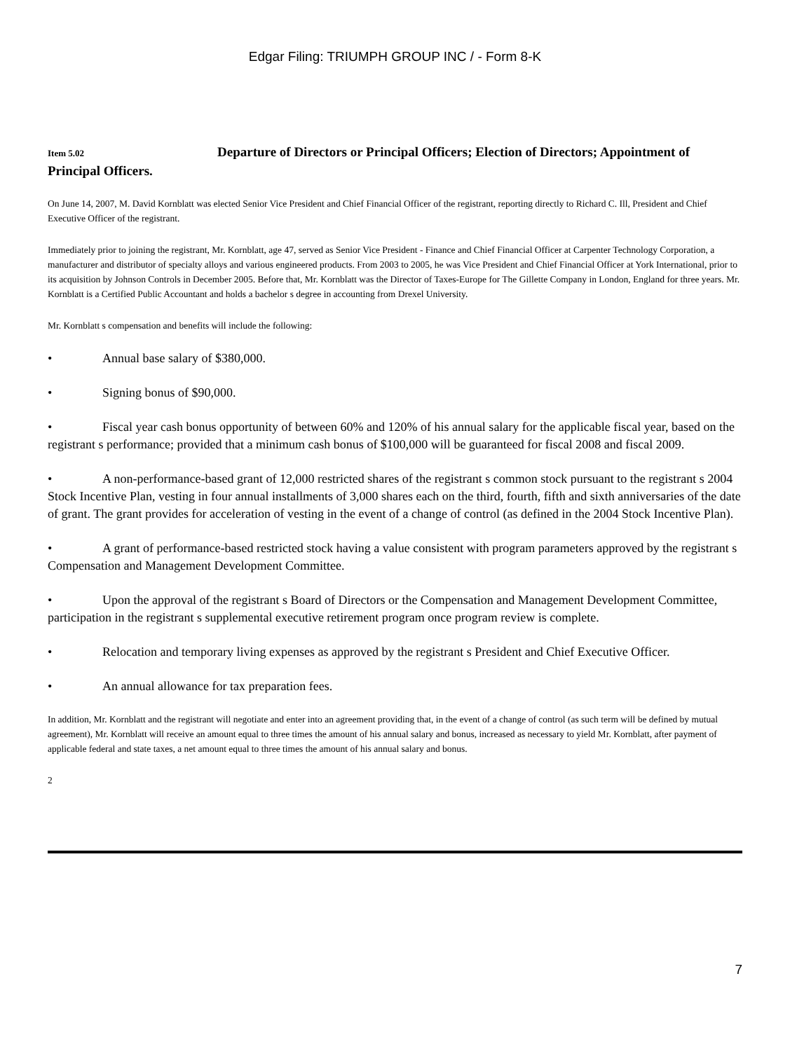Edgar Filing: TRIUMPH GROUP INC / - Form 8-K
Item 5.02 Departure of Directors or Principal Officers; Election of Directors; Appointment of Principal Officers.
On June 14, 2007, M. David Kornblatt was elected Senior Vice President and Chief Financial Officer of the registrant, reporting directly to Richard C. Ill, President and Chief Executive Officer of the registrant.
Immediately prior to joining the registrant, Mr. Kornblatt, age 47, served as Senior Vice President - Finance and Chief Financial Officer at Carpenter Technology Corporation, a manufacturer and distributor of specialty alloys and various engineered products. From 2003 to 2005, he was Vice President and Chief Financial Officer at York International, prior to its acquisition by Johnson Controls in December 2005. Before that, Mr. Kornblatt was the Director of Taxes-Europe for The Gillette Company in London, England for three years. Mr. Kornblatt is a Certified Public Accountant and holds a bachelor s degree in accounting from Drexel University.
Mr. Kornblatt s compensation and benefits will include the following:
• Annual base salary of $380,000.
• Signing bonus of $90,000.
• Fiscal year cash bonus opportunity of between 60% and 120% of his annual salary for the applicable fiscal year, based on the registrant s performance; provided that a minimum cash bonus of $100,000 will be guaranteed for fiscal 2008 and fiscal 2009.
• A non-performance-based grant of 12,000 restricted shares of the registrant s common stock pursuant to the registrant s 2004 Stock Incentive Plan, vesting in four annual installments of 3,000 shares each on the third, fourth, fifth and sixth anniversaries of the date of grant. The grant provides for acceleration of vesting in the event of a change of control (as defined in the 2004 Stock Incentive Plan).
• A grant of performance-based restricted stock having a value consistent with program parameters approved by the registrant s Compensation and Management Development Committee.
• Upon the approval of the registrant s Board of Directors or the Compensation and Management Development Committee, participation in the registrant s supplemental executive retirement program once program review is complete.
• Relocation and temporary living expenses as approved by the registrant s President and Chief Executive Officer.
• An annual allowance for tax preparation fees.
In addition, Mr. Kornblatt and the registrant will negotiate and enter into an agreement providing that, in the event of a change of control (as such term will be defined by mutual agreement), Mr. Kornblatt will receive an amount equal to three times the amount of his annual salary and bonus, increased as necessary to yield Mr. Kornblatt, after payment of applicable federal and state taxes, a net amount equal to three times the amount of his annual salary and bonus.
2
7